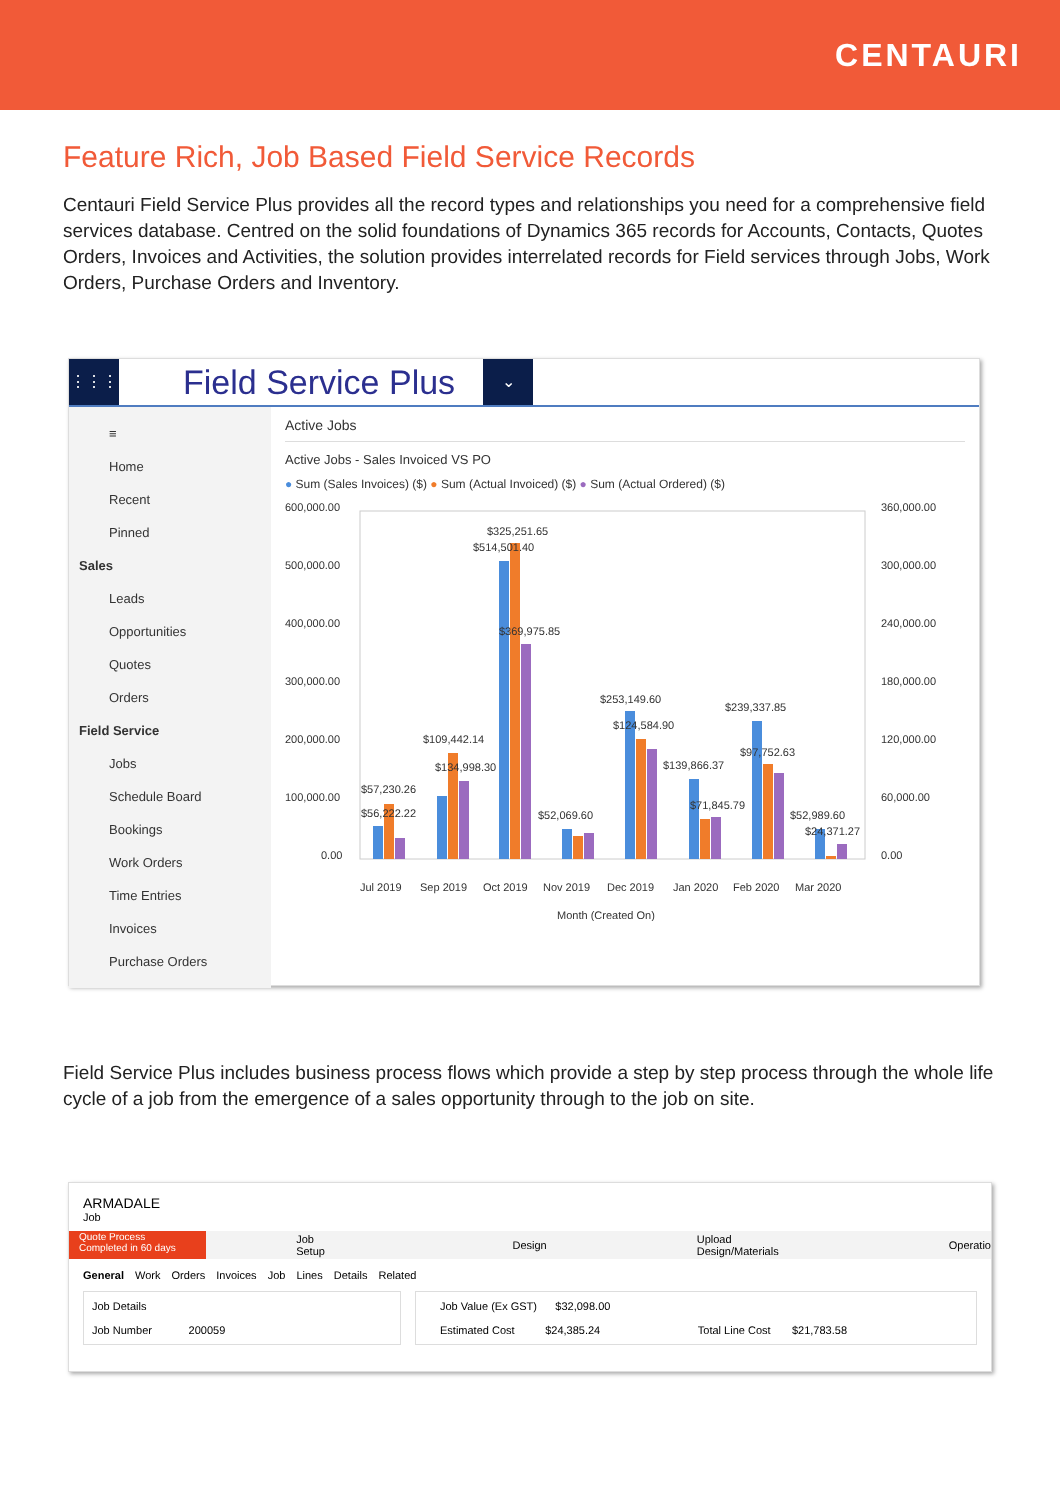CENTAURI
Feature Rich, Job Based Field Service Records
Centauri Field Service Plus provides all the record types and relationships you need for a comprehensive field services database. Centred on the solid foundations of Dynamics 365 records for Accounts, Contacts, Quotes Orders, Invoices and Activities, the solution provides interrelated records for Field services through Jobs, Work Orders, Purchase Orders and Inventory.
⋮⋮⋮
Field Service Plus
⌄
≡
Home
Recent
Pinned
Sales
Leads
Opportunities
Quotes
Orders
Field Service
Jobs
Schedule Board
Bookings
Work Orders
Time Entries
Invoices
Purchase Orders
Active Jobs
Active Jobs - Sales Invoiced VS PO
● Sum (Sales Invoices) ($) ● Sum (Actual Invoiced) ($) ● Sum (Actual Ordered) ($)
600,000.00
500,000.00
400,000.00
300,000.00
200,000.00
100,000.00
0.00
360,000.00
300,000.00
240,000.00
180,000.00
120,000.00
60,000.00
0.00
$325,251.65
$514,501.40
$369,975.85
$253,149.60
$124,584.90
$239,337.85
$97,752.63
$139,866.37
$71,845.79
$109,442.14
$134,998.30
$57,230.26
$56,222.22
$52,069.60
$52,989.60
$24,371.27
Jul 2019
Sep 2019
Oct 2019
Nov 2019
Dec 2019
Jan 2020
Feb 2020
Mar 2020
Month (Created On)
Field Service Plus includes business process flows which provide a step by step process through the whole life cycle of a job from the emergence of a sales opportunity through to the job on site.
ARMADALE
Job
Quote Process
Completed in 60 days
Job Setup Design Upload Design/Materials Operatio
General Work Orders Invoices Job Lines Details Related
Job Details
Job Number 200059
Job Value (Ex GST) $32,098.00
Estimated Cost $24,385.24 Total Line Cost $21,783.58